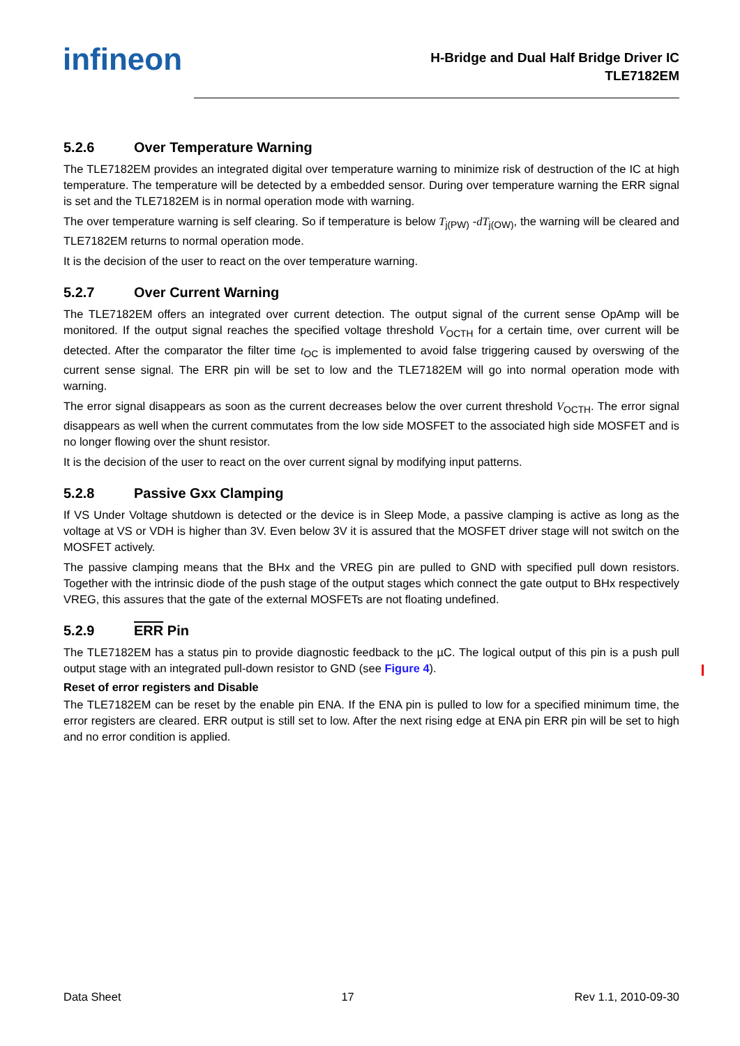infineon
H-Bridge and Dual Half Bridge Driver IC
TLE7182EM
5.2.6 Over Temperature Warning
The TLE7182EM provides an integrated digital over temperature warning to minimize risk of destruction of the IC at high temperature. The temperature will be detected by a embedded sensor. During over temperature warning the ERR signal is set and the TLE7182EM is in normal operation mode with warning.
The over temperature warning is self clearing. So if temperature is below T<sub>j(PW)</sub> -dT<sub>j(OW)</sub>, the warning will be cleared and TLE7182EM returns to normal operation mode.
It is the decision of the user to react on the over temperature warning.
5.2.7 Over Current Warning
The TLE7182EM offers an integrated over current detection. The output signal of the current sense OpAmp will be monitored. If the output signal reaches the specified voltage threshold V<sub>OCTH</sub> for a certain time, over current will be detected. After the comparator the filter time t<sub>OC</sub> is implemented to avoid false triggering caused by overswing of the current sense signal. The ERR pin will be set to low and the TLE7182EM will go into normal operation mode with warning.
The error signal disappears as soon as the current decreases below the over current threshold V<sub>OCTH</sub>. The error signal disappears as well when the current commutates from the low side MOSFET to the associated high side MOSFET and is no longer flowing over the shunt resistor.
It is the decision of the user to react on the over current signal by modifying input patterns.
5.2.8 Passive Gxx Clamping
If VS Under Voltage shutdown is detected or the device is in Sleep Mode, a passive clamping is active as long as the voltage at VS or VDH is higher than 3V. Even below 3V it is assured that the MOSFET driver stage will not switch on the MOSFET actively.
The passive clamping means that the BHx and the VREG pin are pulled to GND with specified pull down resistors. Together with the intrinsic diode of the push stage of the output stages which connect the gate output to BHx respectively VREG, this assures that the gate of the external MOSFETs are not floating undefined.
5.2.9 ERR Pin
The TLE7182EM has a status pin to provide diagnostic feedback to the µC. The logical output of this pin is a push pull output stage with an integrated pull-down resistor to GND (see Figure 4).
Reset of error registers and Disable
The TLE7182EM can be reset by the enable pin ENA. If the ENA pin is pulled to low for a specified minimum time, the error registers are cleared. ERR output is still set to low. After the next rising edge at ENA pin ERR pin will be set to high and no error condition is applied.
Data Sheet 17 Rev 1.1, 2010-09-30